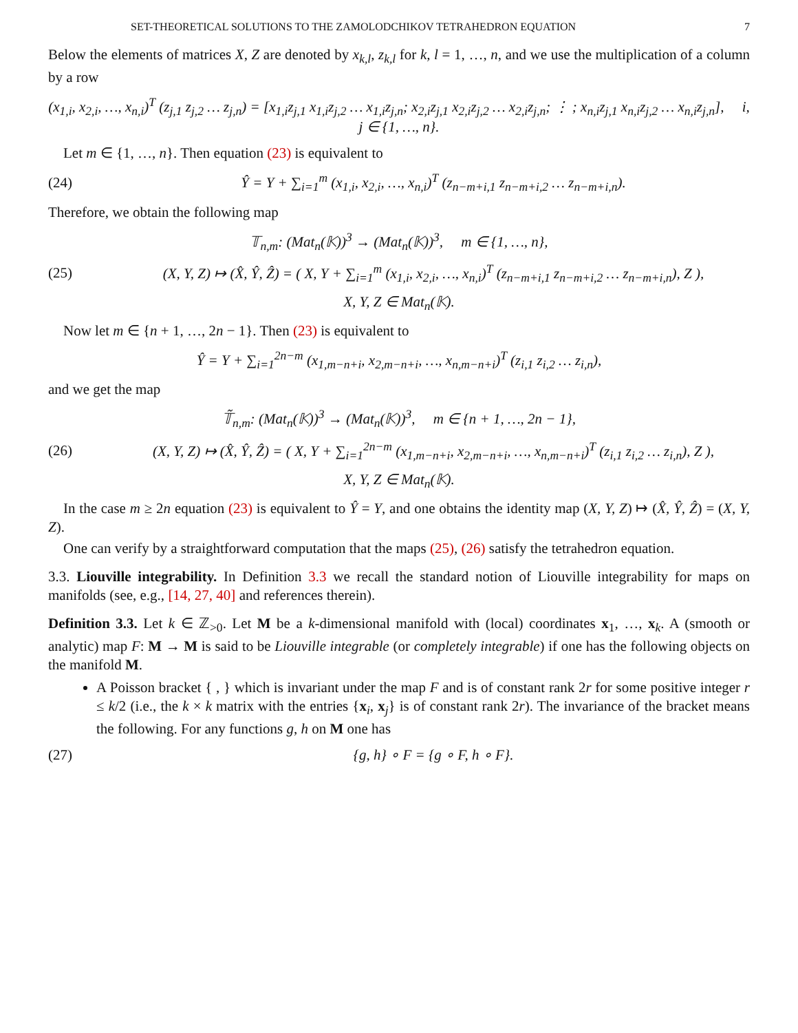SET-THEORETICAL SOLUTIONS TO THE ZAMOLODCHIKOV TETRAHEDRON EQUATION 7
Below the elements of matrices X, Z are denoted by x<sub>k,l</sub>, z<sub>k,l</sub> for k, l = 1, …, n, and we use the multiplication of a column by a row
(x<sub>1,i</sub>, x<sub>2,i</sub>, …, x<sub>n,i</sub>)<sup>T</sup> (z<sub>j,1</sub> z<sub>j,2</sub> … z<sub>j,n</sub>) = [x<sub>1,i</sub>z<sub>j,1</sub> x<sub>1,i</sub>z<sub>j,2</sub> … x<sub>1,i</sub>z<sub>j,n</sub>; x<sub>2,i</sub>z<sub>j,1</sub> x<sub>2,i</sub>z<sub>j,2</sub> … x<sub>2,i</sub>z<sub>j,n</sub>; ⋮ ; x<sub>n,i</sub>z<sub>j,1</sub> x<sub>n,i</sub>z<sub>j,2</sub> … x<sub>n,i</sub>z<sub>j,n</sub>], i, j ∈ {1, …, n}.
Let m ∈ {1, …, n}. Then equation (23) is equivalent to
(24) Ŷ = Y + ∑<sub>i=1</sub><sup>m</sup> (x<sub>1,i</sub>, x<sub>2,i</sub>, …, x<sub>n,i</sub>)<sup>T</sup> (z<sub>n−m+i,1</sub> z<sub>n−m+i,2</sub> … z<sub>n−m+i,n</sub>).
Therefore, we obtain the following map
𝕋<sub>n,m</sub>: (Mat<sub>n</sub>(𝕂))<sup>3</sup> → (Mat<sub>n</sub>(𝕂))<sup>3</sup>, m ∈ {1, …, n},
(25) (X, Y, Z) ↦ (X̂, Ŷ, Ẑ) = ( X, Y + ∑<sub>i=1</sub><sup>m</sup> (x<sub>1,i</sub>, x<sub>2,i</sub>, …, x<sub>n,i</sub>)<sup>T</sup> (z<sub>n−m+i,1</sub> z<sub>n−m+i,2</sub> … z<sub>n−m+i,n</sub>), Z ),
X, Y, Z ∈ Mat<sub>n</sub>(𝕂).
Now let m ∈ {n + 1, …, 2n − 1}. Then (23) is equivalent to
Ŷ = Y + ∑<sub>i=1</sub><sup>2n−m</sup> (x<sub>1,m−n+i</sub>, x<sub>2,m−n+i</sub>, …, x<sub>n,m−n+i</sub>)<sup>T</sup> (z<sub>i,1</sub> z<sub>i,2</sub> … z<sub>i,n</sub>),
and we get the map
𝕋̃<sub>n,m</sub>: (Mat<sub>n</sub>(𝕂))<sup>3</sup> → (Mat<sub>n</sub>(𝕂))<sup>3</sup>, m ∈ {n + 1, …, 2n − 1},
(26) (X, Y, Z) ↦ (X̂, Ŷ, Ẑ) = ( X, Y + ∑<sub>i=1</sub><sup>2n−m</sup> (x<sub>1,m−n+i</sub>, x<sub>2,m−n+i</sub>, …, x<sub>n,m−n+i</sub>)<sup>T</sup> (z<sub>i,1</sub> z<sub>i,2</sub> … z<sub>i,n</sub>), Z ),
X, Y, Z ∈ Mat<sub>n</sub>(𝕂).
In the case m ≥ 2n equation (23) is equivalent to Ŷ = Y, and one obtains the identity map (X, Y, Z) ↦ (X̂, Ŷ, Ẑ) = (X, Y, Z).
One can verify by a straightforward computation that the maps (25), (26) satisfy the tetrahedron equation.
3.3. Liouville integrability. In Definition 3.3 we recall the standard notion of Liouville integrability for maps on manifolds (see, e.g., [14, 27, 40] and references therein).
Definition 3.3. Let k ∈ ℤ<sub>>0</sub>. Let M be a k-dimensional manifold with (local) coordinates x<sub>1</sub>, …, x<sub>k</sub>. A (smooth or analytic) map F: M → M is said to be Liouville integrable (or completely integrable) if one has the following objects on the manifold M.
A Poisson bracket { , } which is invariant under the map F and is of constant rank 2r for some positive integer r ≤ k/2 (i.e., the k × k matrix with the entries {x<sub>i</sub>, x<sub>j</sub>} is of constant rank 2r). The invariance of the bracket means the following. For any functions g, h on M one has
(27) {g, h} ∘ F = {g ∘ F, h ∘ F}.